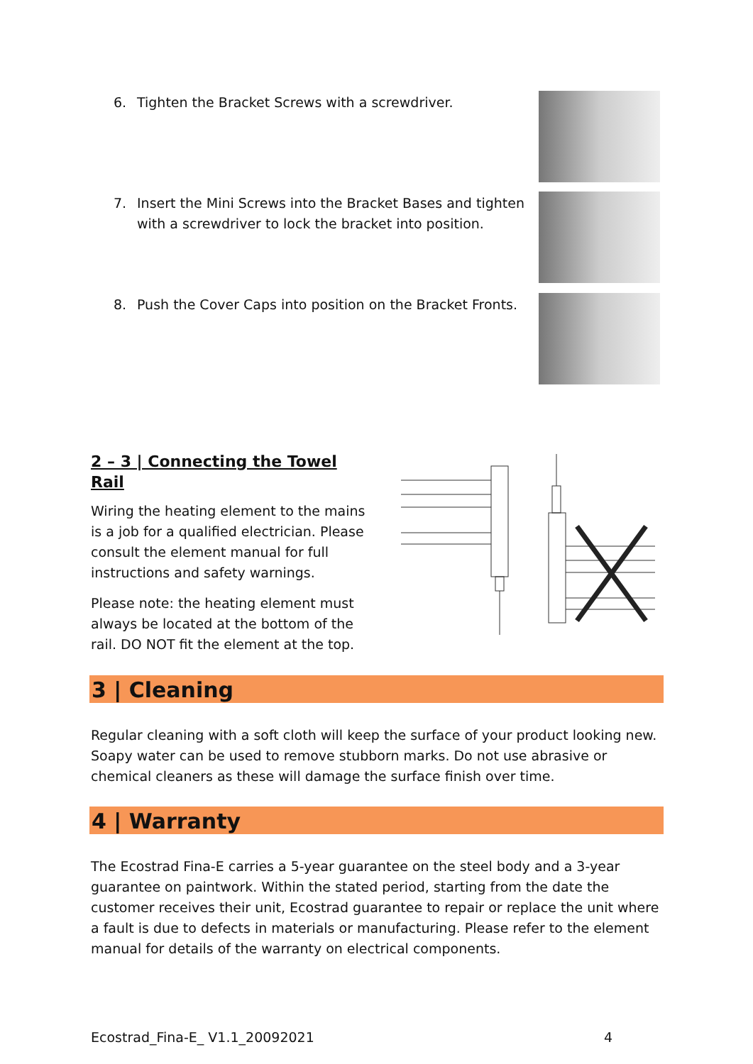6. Tighten the Bracket Screws with a screwdriver.
7. Insert the Mini Screws into the Bracket Bases and tighten with a screwdriver to lock the bracket into position.
8. Push the Cover Caps into position on the Bracket Fronts.
2 – 3 | Connecting the Towel Rail
Wiring the heating element to the mains is a job for a qualified electrician. Please consult the element manual for full instructions and safety warnings.
Please note: the heating element must always be located at the bottom of the rail. DO NOT fit the element at the top.
3 | Cleaning
Regular cleaning with a soft cloth will keep the surface of your product looking new. Soapy water can be used to remove stubborn marks. Do not use abrasive or chemical cleaners as these will damage the surface finish over time.
4 | Warranty
The Ecostrad Fina-E carries a 5-year guarantee on the steel body and a 3-year guarantee on paintwork. Within the stated period, starting from the date the customer receives their unit, Ecostrad guarantee to repair or replace the unit where a fault is due to defects in materials or manufacturing. Please refer to the element manual for details of the warranty on electrical components.
Ecostrad_Fina-E_ V1.1_20092021 4